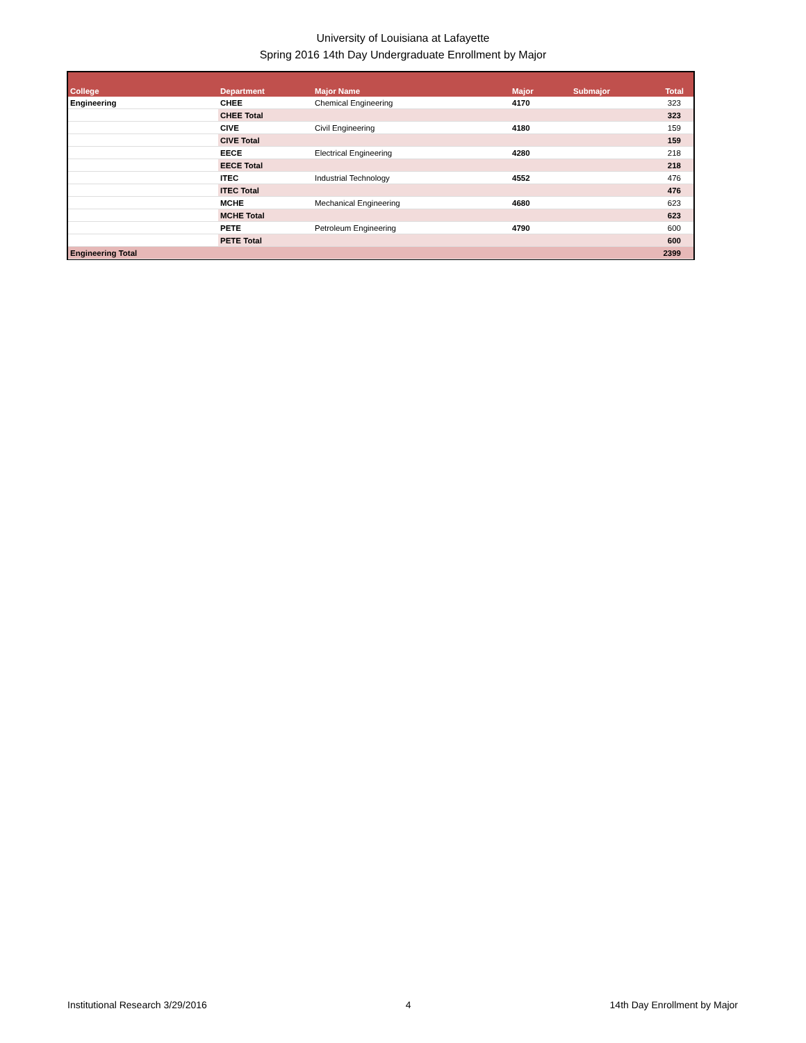University of Louisiana at Lafayette
Spring 2016 14th Day Undergraduate Enrollment by Major
| College | Department | Major Name | Major | Submajor | Total |
| --- | --- | --- | --- | --- | --- |
| Engineering | CHEE | Chemical Engineering | 4170 | | 323 |
| | CHEE Total | | | | 323 |
| | CIVE | Civil Engineering | 4180 | | 159 |
| | CIVE Total | | | | 159 |
| | EECE | Electrical Engineering | 4280 | | 218 |
| | EECE Total | | | | 218 |
| | ITEC | Industrial Technology | 4552 | | 476 |
| | ITEC Total | | | | 476 |
| | MCHE | Mechanical Engineering | 4680 | | 623 |
| | MCHE Total | | | | 623 |
| | PETE | Petroleum Engineering | 4790 | | 600 |
| | PETE Total | | | | 600 |
| Engineering Total | | | | | 2399 |
Institutional Research 3/29/2016 4 14th Day Enrollment by Major